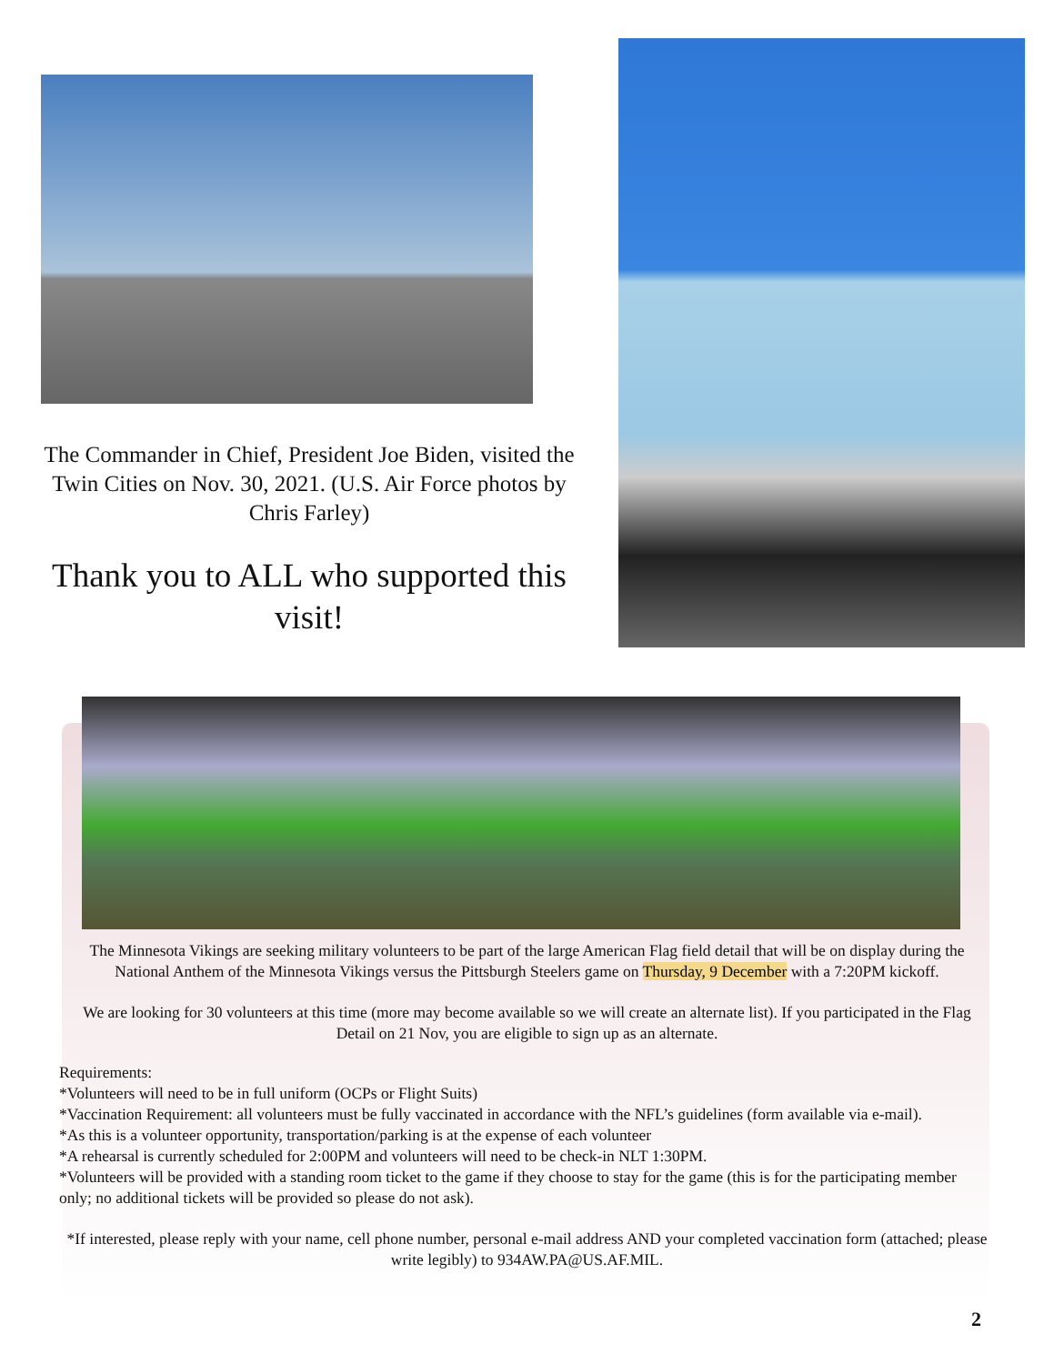The Commander in Chief, President Joe Biden, visited the Twin Cities on Nov. 30, 2021. (U.S. Air Force photos by Chris Farley)
Thank you to ALL who supported this visit!
The Minnesota Vikings are seeking military volunteers to be part of the large American Flag field detail that will be on display during the National Anthem of the Minnesota Vikings versus the Pittsburgh Steelers game on Thursday, 9 December with a 7:20PM kickoff.
We are looking for 30 volunteers at this time (more may become available so we will create an alternate list). If you participated in the Flag Detail on 21 Nov, you are eligible to sign up as an alternate.
Requirements:
*Volunteers will need to be in full uniform (OCPs or Flight Suits)
*Vaccination Requirement: all volunteers must be fully vaccinated in accordance with the NFL’s guidelines (form available via e-mail).
*As this is a volunteer opportunity, transportation/parking is at the expense of each volunteer
*A rehearsal is currently scheduled for 2:00PM and volunteers will need to be check-in NLT 1:30PM.
*Volunteers will be provided with a standing room ticket to the game if they choose to stay for the game (this is for the participating member only; no additional tickets will be provided so please do not ask).
*If interested, please reply with your name, cell phone number, personal e-mail address AND your completed vaccination form (attached; please write legibly) to 934AW.PA@US.AF.MIL.
2